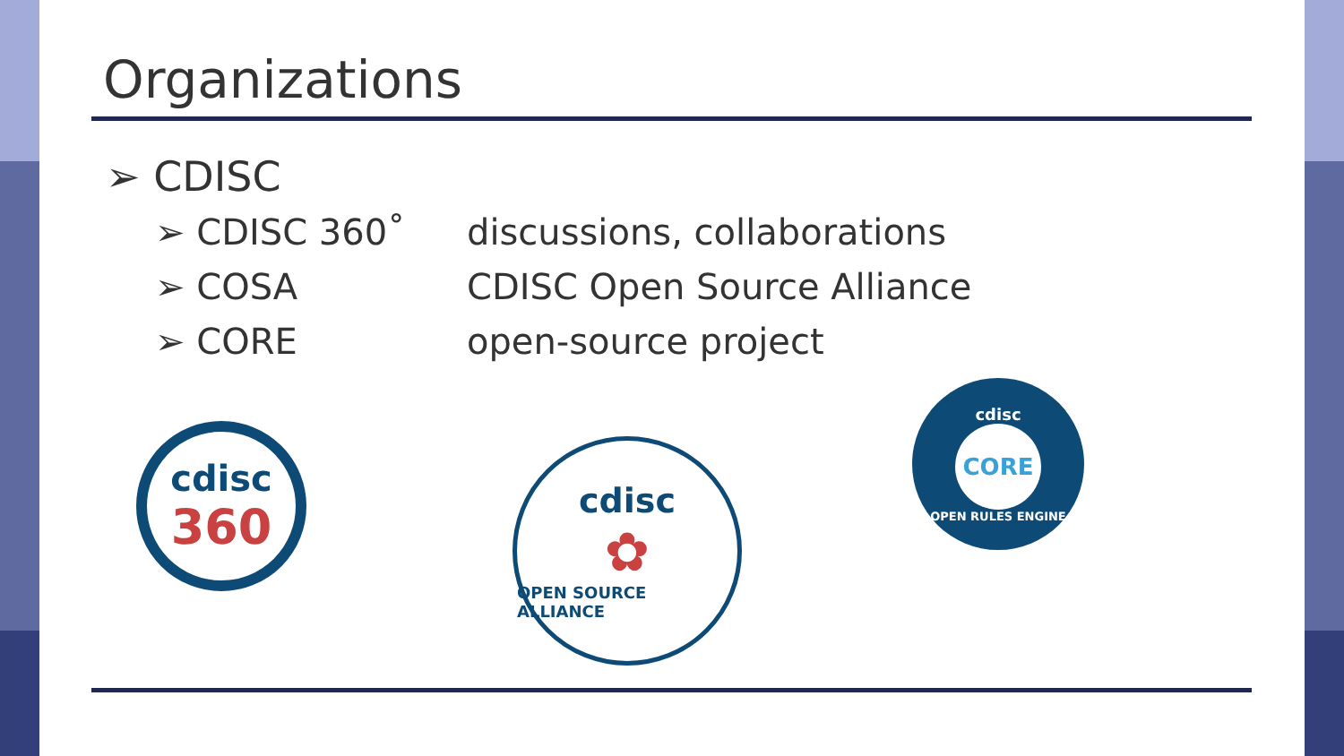Organizations
➢ CDISC
➢ CDISC 360˚ discussions, collaborations
➢ COSA CDISC Open Source Alliance
➢ CORE open-source project
cdisc
360
cdisc
✿
OPEN SOURCE ALLIANCE
cdisc
CORE
OPEN RULES ENGINE